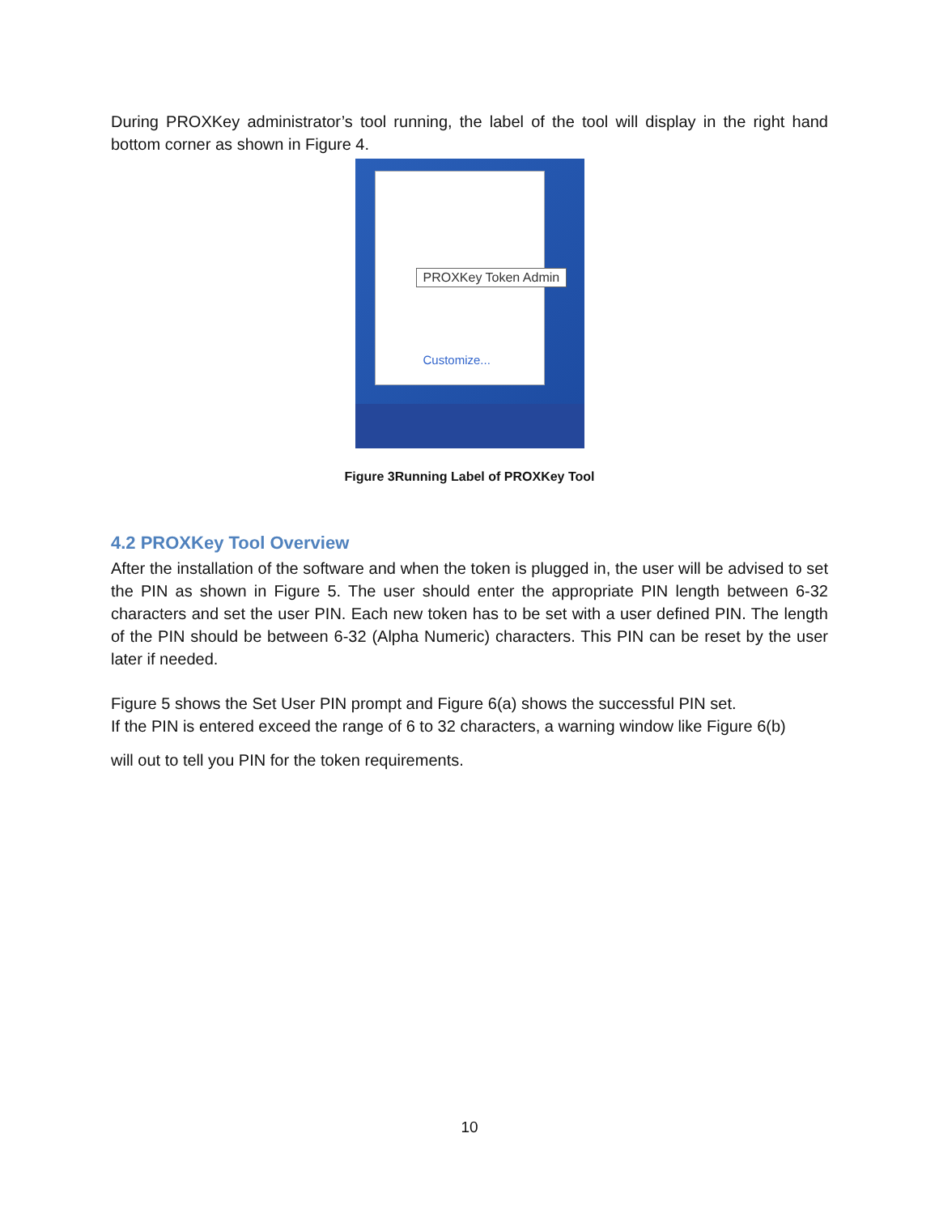During PROXKey administrator’s tool running, the label of the tool will display in the right hand bottom corner as shown in Figure 4.
PROXKey Token Admin
Customize...
Figure 3Running Label of PROXKey Tool
4.2 PROXKey Tool Overview
After the installation of the software and when the token is plugged in, the user will be advised to set the PIN as shown in Figure 5. The user should enter the appropriate PIN length between 6-32 characters and set the user PIN. Each new token has to be set with a user defined PIN. The length of the PIN should be between 6-32 (Alpha Numeric) characters. This PIN can be reset by the user later if needed.
Figure 5 shows the Set User PIN prompt and Figure 6(a) shows the successful PIN set.
If the PIN is entered exceed the range of 6 to 32 characters, a warning window like Figure 6(b)
will out to tell you PIN for the token requirements.
10